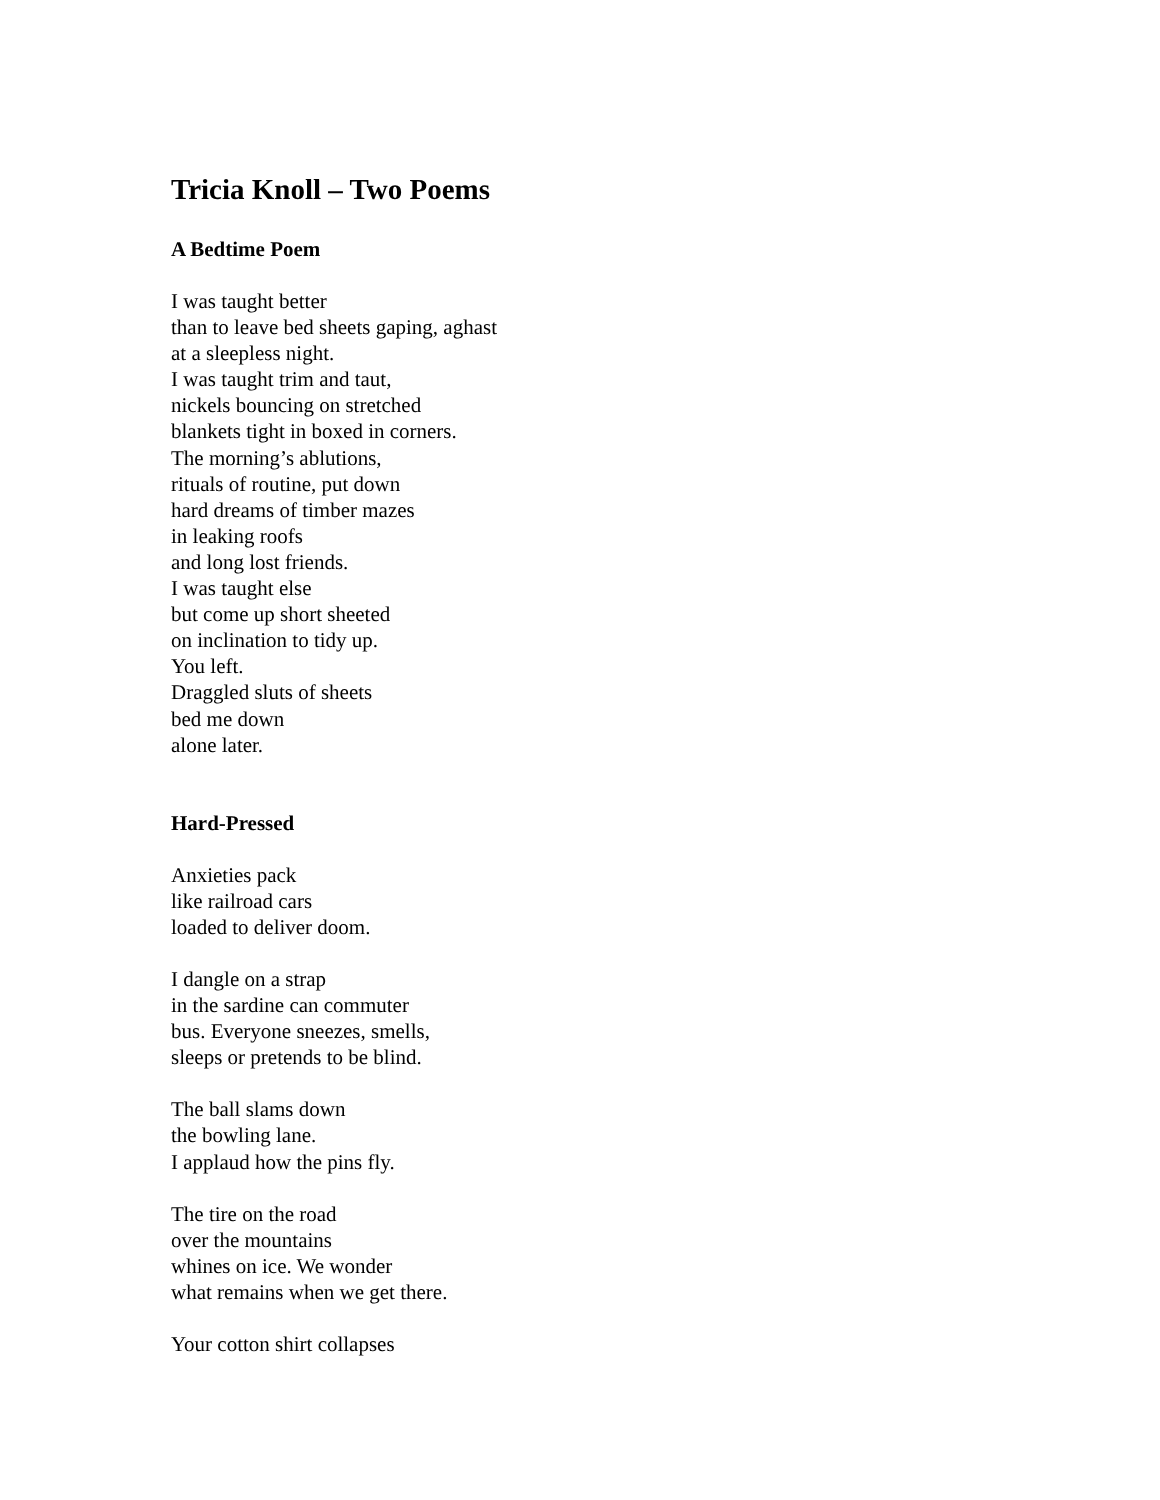Tricia Knoll – Two Poems
A Bedtime Poem
I was taught better
than to leave bed sheets gaping, aghast
at a sleepless night.
I was taught trim and taut,
nickels bouncing on stretched
blankets tight in boxed in corners.
The morning’s ablutions,
rituals of routine, put down
hard dreams of timber mazes
in leaking roofs
and long lost friends.
I was taught else
but come up short sheeted
on inclination to tidy up.
You left.
Draggled sluts of sheets
bed me down
alone later.
Hard-Pressed
Anxieties pack
like railroad cars
loaded to deliver doom.
I dangle on a strap
in the sardine can commuter
bus. Everyone sneezes, smells,
sleeps or pretends to be blind.
The ball slams down
the bowling lane.
I applaud how the pins fly.
The tire on the road
over the mountains
whines on ice. We wonder
what remains when we get there.
Your cotton shirt collapses